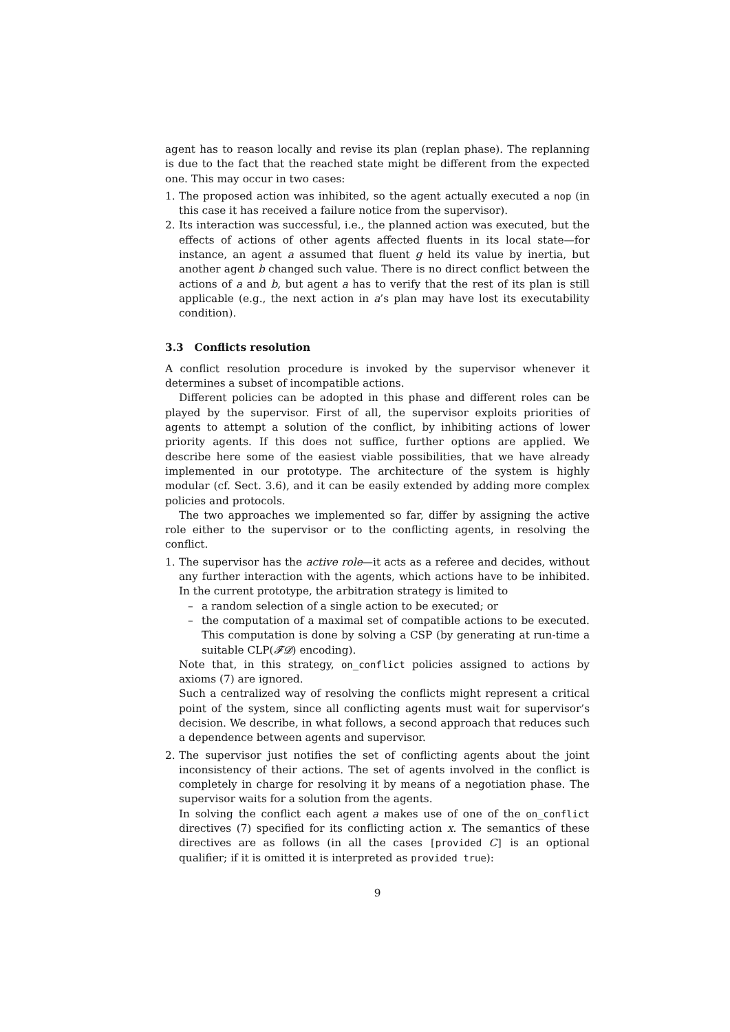agent has to reason locally and revise its plan (replan phase). The replanning is due to the fact that the reached state might be different from the expected one. This may occur in two cases:
1. The proposed action was inhibited, so the agent actually executed a nop (in this case it has received a failure notice from the supervisor).
2. Its interaction was successful, i.e., the planned action was executed, but the effects of actions of other agents affected fluents in its local state—for instance, an agent a assumed that fluent g held its value by inertia, but another agent b changed such value. There is no direct conflict between the actions of a and b, but agent a has to verify that the rest of its plan is still applicable (e.g., the next action in a’s plan may have lost its executability condition).
3.3 Conflicts resolution
A conflict resolution procedure is invoked by the supervisor whenever it determines a subset of incompatible actions.
Different policies can be adopted in this phase and different roles can be played by the supervisor. First of all, the supervisor exploits priorities of agents to attempt a solution of the conflict, by inhibiting actions of lower priority agents. If this does not suffice, further options are applied. We describe here some of the easiest viable possibilities, that we have already implemented in our prototype. The architecture of the system is highly modular (cf. Sect. 3.6), and it can be easily extended by adding more complex policies and protocols.
The two approaches we implemented so far, differ by assigning the active role either to the supervisor or to the conflicting agents, in resolving the conflict.
1. The supervisor has the active role—it acts as a referee and decides, without any further interaction with the agents, which actions have to be inhibited. In the current prototype, the arbitration strategy is limited to
– a random selection of a single action to be executed; or
– the computation of a maximal set of compatible actions to be executed. This computation is done by solving a CSP (by generating at run-time a suitable CLP(𝓕𝓓) encoding).
Note that, in this strategy, on_conflict policies assigned to actions by axioms (7) are ignored.
Such a centralized way of resolving the conflicts might represent a critical point of the system, since all conflicting agents must wait for supervisor’s decision. We describe, in what follows, a second approach that reduces such a dependence between agents and supervisor.
2. The supervisor just notifies the set of conflicting agents about the joint inconsistency of their actions. The set of agents involved in the conflict is completely in charge for resolving it by means of a negotiation phase. The supervisor waits for a solution from the agents.
In solving the conflict each agent a makes use of one of the on_conflict directives (7) specified for its conflicting action x. The semantics of these directives are as follows (in all the cases [provided C] is an optional qualifier; if it is omitted it is interpreted as provided true):
9